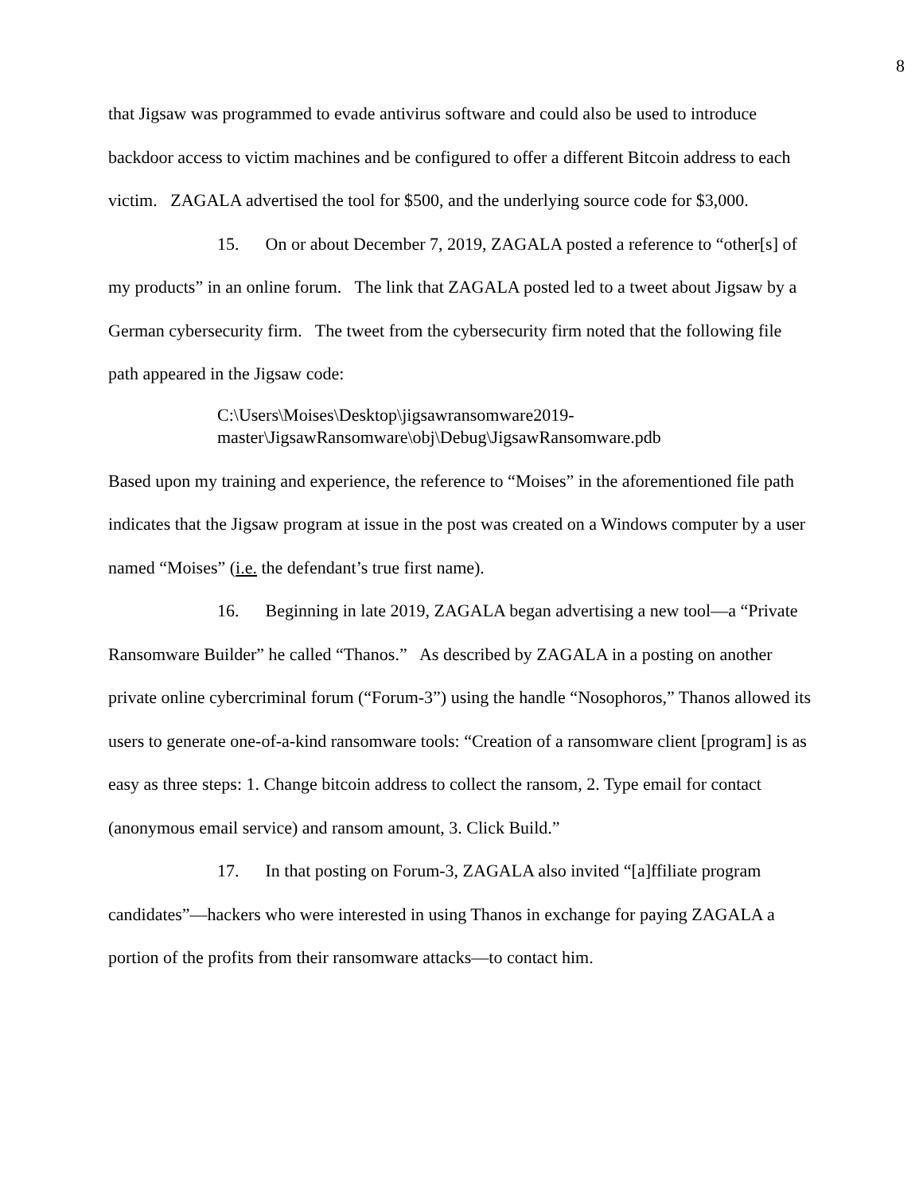8
that Jigsaw was programmed to evade antivirus software and could also be used to introduce backdoor access to victim machines and be configured to offer a different Bitcoin address to each victim. ZAGALA advertised the tool for $500, and the underlying source code for $3,000.
15. On or about December 7, 2019, ZAGALA posted a reference to “other[s] of my products” in an online forum. The link that ZAGALA posted led to a tweet about Jigsaw by a German cybersecurity firm. The tweet from the cybersecurity firm noted that the following file path appeared in the Jigsaw code:
C:\Users\Moises\Desktop\jigsawransomware2019-
master\JigsawRansomware\obj\Debug\JigsawRansomware.pdb
Based upon my training and experience, the reference to “Moises” in the aforementioned file path indicates that the Jigsaw program at issue in the post was created on a Windows computer by a user named “Moises” (i.e. the defendant’s true first name).
16. Beginning in late 2019, ZAGALA began advertising a new tool—a “Private Ransomware Builder” he called “Thanos.” As described by ZAGALA in a posting on another private online cybercriminal forum (“Forum-3”) using the handle “Nosophoros,” Thanos allowed its users to generate one-of-a-kind ransomware tools: “Creation of a ransomware client [program] is as easy as three steps: 1. Change bitcoin address to collect the ransom, 2. Type email for contact (anonymous email service) and ransom amount, 3. Click Build.”
17. In that posting on Forum-3, ZAGALA also invited “[a]ffiliate program candidates”—hackers who were interested in using Thanos in exchange for paying ZAGALA a portion of the profits from their ransomware attacks—to contact him.